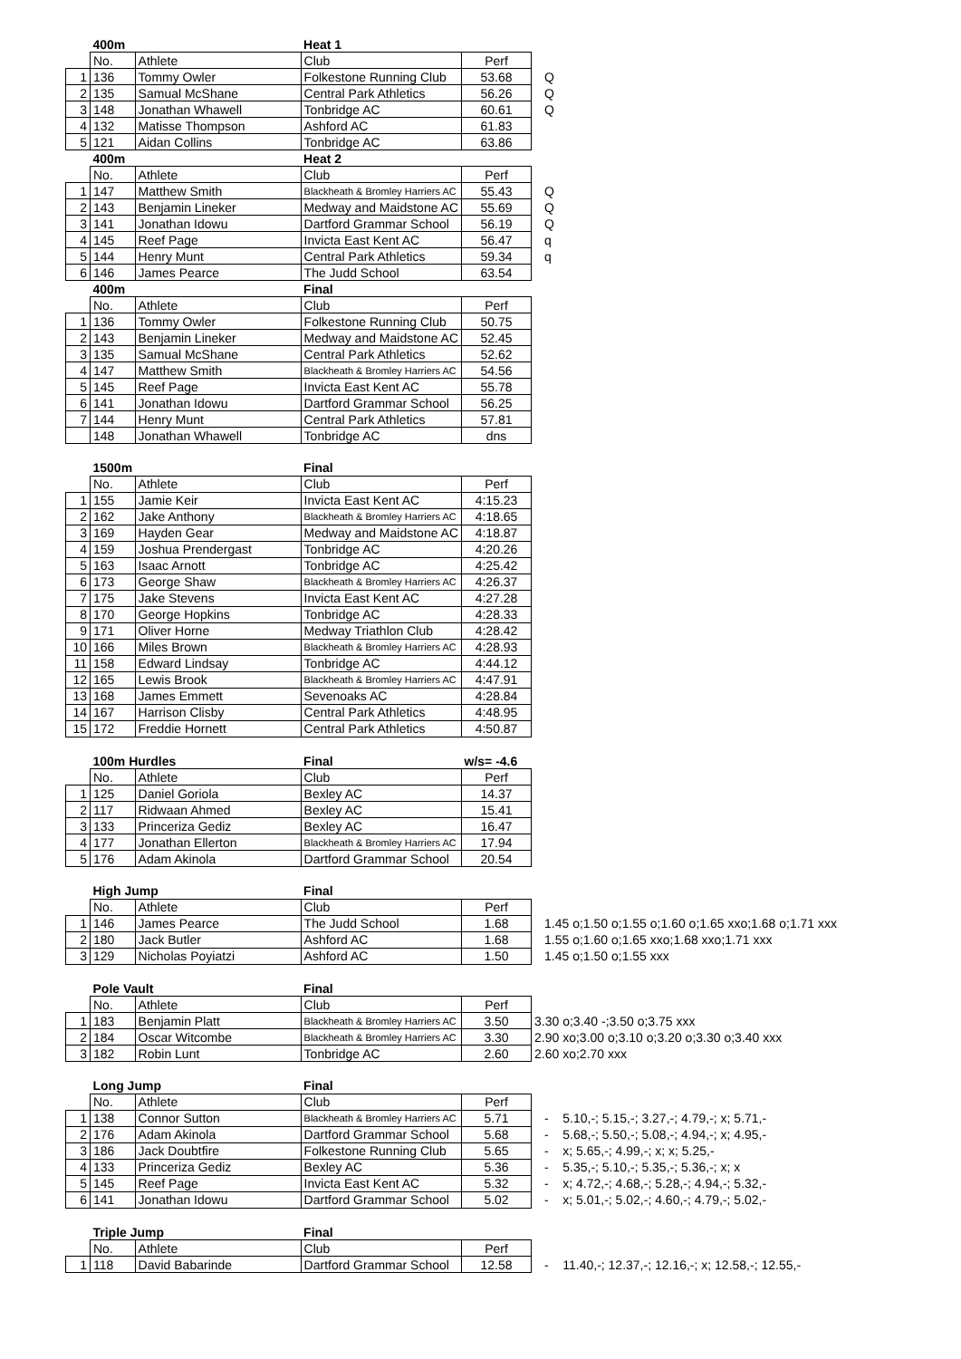| | 400m | | Heat 1 | | |
| | No. | Athlete | Club | Perf | |
| 1 | 136 | Tommy Owler | Folkestone Running Club | 53.68 | Q |
| 2 | 135 | Samual McShane | Central Park Athletics | 56.26 | Q |
| 3 | 148 | Jonathan Whawell | Tonbridge AC | 60.61 | Q |
| 4 | 132 | Matisse Thompson | Ashford AC | 61.83 | |
| 5 | 121 | Aidan Collins | Tonbridge AC | 63.86 | |
| | 400m | | Heat 2 | | |
| | No. | Athlete | Club | Perf | |
| 1 | 147 | Matthew Smith | Blackheath & Bromley Harriers AC | 55.43 | Q |
| 2 | 143 | Benjamin Lineker | Medway and Maidstone AC | 55.69 | Q |
| 3 | 141 | Jonathan Idowu | Dartford Grammar School | 56.19 | Q |
| 4 | 145 | Reef Page | Invicta East Kent AC | 56.47 | q |
| 5 | 144 | Henry Munt | Central Park Athletics | 59.34 | q |
| 6 | 146 | James Pearce | The Judd School | 63.54 | |
| | 400m | | Final | | |
| | No. | Athlete | Club | Perf | |
| 1 | 136 | Tommy Owler | Folkestone Running Club | 50.75 | |
| 2 | 143 | Benjamin Lineker | Medway and Maidstone AC | 52.45 | |
| 3 | 135 | Samual McShane | Central Park Athletics | 52.62 | |
| 4 | 147 | Matthew Smith | Blackheath & Bromley Harriers AC | 54.56 | |
| 5 | 145 | Reef Page | Invicta East Kent AC | 55.78 | |
| 6 | 141 | Jonathan Idowu | Dartford Grammar School | 56.25 | |
| 7 | 144 | Henry Munt | Central Park Athletics | 57.81 | |
| | 148 | Jonathan Whawell | Tonbridge AC | dns | |
| | 1500m | | Final | | |
| | No. | Athlete | Club | Perf | |
| 1 | 155 | Jamie Keir | Invicta East Kent AC | 4:15.23 | |
| 2 | 162 | Jake Anthony | Blackheath & Bromley Harriers AC | 4:18.65 | |
| 3 | 169 | Hayden Gear | Medway and Maidstone AC | 4:18.87 | |
| 4 | 159 | Joshua Prendergast | Tonbridge AC | 4:20.26 | |
| 5 | 163 | Isaac Arnott | Tonbridge AC | 4:25.42 | |
| 6 | 173 | George Shaw | Blackheath & Bromley Harriers AC | 4:26.37 | |
| 7 | 175 | Jake Stevens | Invicta East Kent AC | 4:27.28 | |
| 8 | 170 | George Hopkins | Tonbridge AC | 4:28.33 | |
| 9 | 171 | Oliver Horne | Medway Triathlon Club | 4:28.42 | |
| 10 | 166 | Miles Brown | Blackheath & Bromley Harriers AC | 4:28.93 | |
| 11 | 158 | Edward Lindsay | Tonbridge AC | 4:44.12 | |
| 12 | 165 | Lewis Brook | Blackheath & Bromley Harriers AC | 4:47.91 | |
| 13 | 168 | James Emmett | Sevenoaks AC | 4:28.84 | |
| 14 | 167 | Harrison Clisby | Central Park Athletics | 4:48.95 | |
| 15 | 172 | Freddie Hornett | Central Park Athletics | 4:50.87 | |
| | 100m Hurdles | | Final | w/s= -4.6 | |
| | No. | Athlete | Club | Perf | |
| 1 | 125 | Daniel Goriola | Bexley AC | 14.37 | |
| 2 | 117 | Ridwaan Ahmed | Bexley AC | 15.41 | |
| 3 | 133 | Princeriza Gediz | Bexley AC | 16.47 | |
| 4 | 177 | Jonathan Ellerton | Blackheath & Bromley Harriers AC | 17.94 | |
| 5 | 176 | Adam Akinola | Dartford Grammar School | 20.54 | |
| | High Jump | | Final | | |
| | No. | Athlete | Club | Perf | |
| 1 | 146 | James Pearce | The Judd School | 1.68 | 1.45 o;1.50 o;1.55 o;1.60 o;1.65 xxo;1.68 o;1.71 xxx |
| 2 | 180 | Jack Butler | Ashford AC | 1.68 | 1.55 o;1.60 o;1.65 xxo;1.68 xxo;1.71 xxx |
| 3 | 129 | Nicholas Poyiatzi | Ashford AC | 1.50 | 1.45 o;1.50 o;1.55 xxx |
| | Pole Vault | | Final | | |
| | No. | Athlete | Club | Perf | |
| 1 | 183 | Benjamin Platt | Blackheath & Bromley Harriers AC | 3.50 | 3.30 o;3.40 -;3.50 o;3.75 xxx |
| 2 | 184 | Oscar Witcombe | Blackheath & Bromley Harriers AC | 3.30 | 2.90 xo;3.00 o;3.10 o;3.20 o;3.30 o;3.40 xxx |
| 3 | 182 | Robin Lunt | Tonbridge AC | 2.60 | 2.60 xo;2.70 xxx |
| | Long Jump | | Final | | |
| | No. | Athlete | Club | Perf | |
| 1 | 138 | Connor Sutton | Blackheath & Bromley Harriers AC | 5.71 | - 5.10,-; 5.15,-; 3.27,-; 4.79,-; x; 5.71,- |
| 2 | 176 | Adam Akinola | Dartford Grammar School | 5.68 | - 5.68,-; 5.50,-; 5.08,-; 4.94,-; x; 4.95,- |
| 3 | 186 | Jack Doubtfire | Folkestone Running Club | 5.65 | - x; 5.65,-; 4.99,-; x; x; 5.25,- |
| 4 | 133 | Princeriza Gediz | Bexley AC | 5.36 | - 5.35,-; 5.10,-; 5.35,-; 5.36,-; x; x |
| 5 | 145 | Reef Page | Invicta East Kent AC | 5.32 | - x; 4.72,-; 4.68,-; 5.28,-; 4.94,-; 5.32,- |
| 6 | 141 | Jonathan Idowu | Dartford Grammar School | 5.02 | - x; 5.01,-; 5.02,-; 4.60,-; 4.79,-; 5.02,- |
| | Triple Jump | | Final | | |
| | No. | Athlete | Club | Perf | |
| 1 | 118 | David Babarinde | Dartford Grammar School | 12.58 | - 11.40,-; 12.37,-; 12.16,-; x; 12.58,-; 12.55,- |